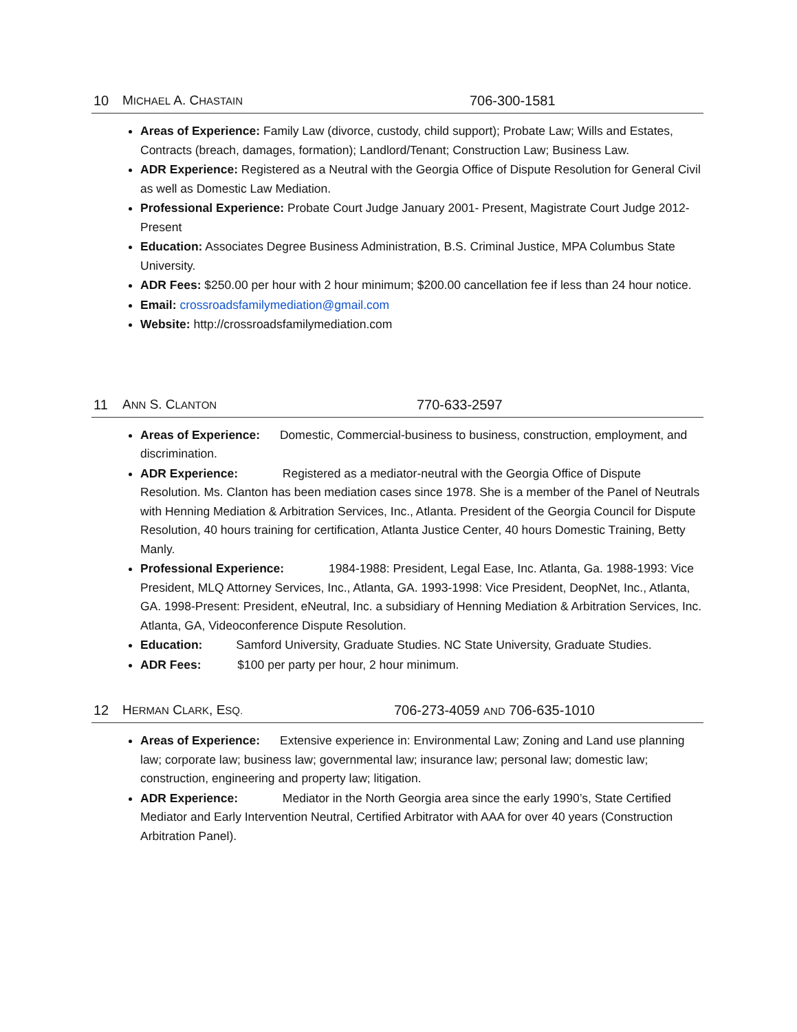10 MICHAEL A. CHASTAIN 706-300-1581
Areas of Experience: Family Law (divorce, custody, child support); Probate Law; Wills and Estates, Contracts (breach, damages, formation); Landlord/Tenant; Construction Law; Business Law.
ADR Experience: Registered as a Neutral with the Georgia Office of Dispute Resolution for General Civil as well as Domestic Law Mediation.
Professional Experience: Probate Court Judge January 2001- Present, Magistrate Court Judge 2012- Present
Education: Associates Degree Business Administration, B.S. Criminal Justice, MPA Columbus State University.
ADR Fees: $250.00 per hour with 2 hour minimum; $200.00 cancellation fee if less than 24 hour notice.
Email: crossroadsfamilymediation@gmail.com
Website: http://crossroadsfamilymediation.com
11 ANN S. CLANTON 770-633-2597
Areas of Experience: Domestic, Commercial-business to business, construction, employment, and discrimination.
ADR Experience: Registered as a mediator-neutral with the Georgia Office of Dispute Resolution. Ms. Clanton has been mediation cases since 1978. She is a member of the Panel of Neutrals with Henning Mediation & Arbitration Services, Inc., Atlanta. President of the Georgia Council for Dispute Resolution, 40 hours training for certification, Atlanta Justice Center, 40 hours Domestic Training, Betty Manly.
Professional Experience: 1984-1988: President, Legal Ease, Inc. Atlanta, Ga. 1988-1993: Vice President, MLQ Attorney Services, Inc., Atlanta, GA. 1993-1998: Vice President, DeopNet, Inc., Atlanta, GA. 1998-Present: President, eNeutral, Inc. a subsidiary of Henning Mediation & Arbitration Services, Inc. Atlanta, GA, Videoconference Dispute Resolution.
Education: Samford University, Graduate Studies. NC State University, Graduate Studies.
ADR Fees: $100 per party per hour, 2 hour minimum.
12 HERMAN CLARK, ESQ. 706-273-4059 AND 706-635-1010
Areas of Experience: Extensive experience in: Environmental Law; Zoning and Land use planning law; corporate law; business law; governmental law; insurance law; personal law; domestic law; construction, engineering and property law; litigation.
ADR Experience: Mediator in the North Georgia area since the early 1990’s, State Certified Mediator and Early Intervention Neutral, Certified Arbitrator with AAA for over 40 years (Construction Arbitration Panel).